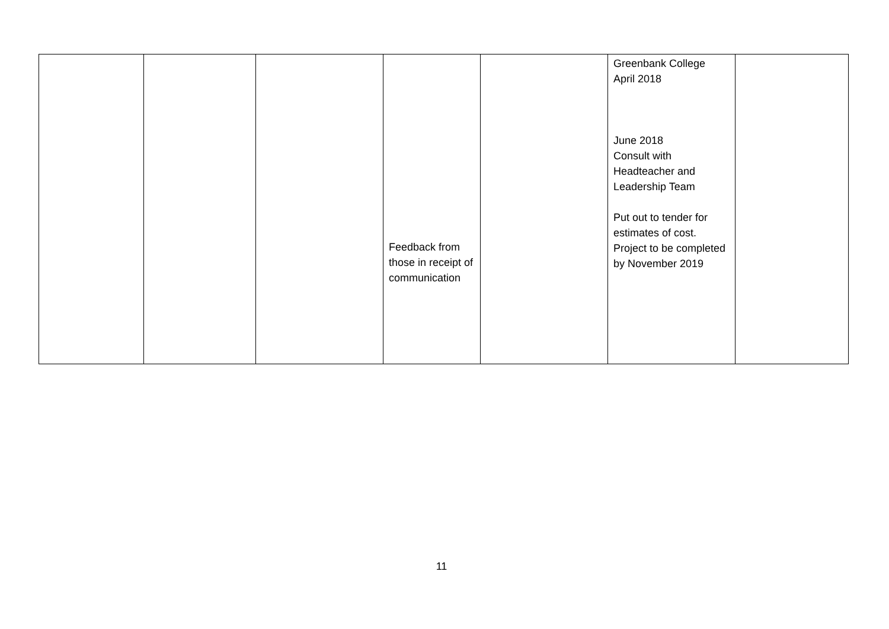| | | | Feedback from those in receipt of communication | | Greenbank College April 2018 June 2018 Consult with Headteacher and Leadership Team Put out to tender for estimates of cost. Project to be completed by November 2019 | |
11